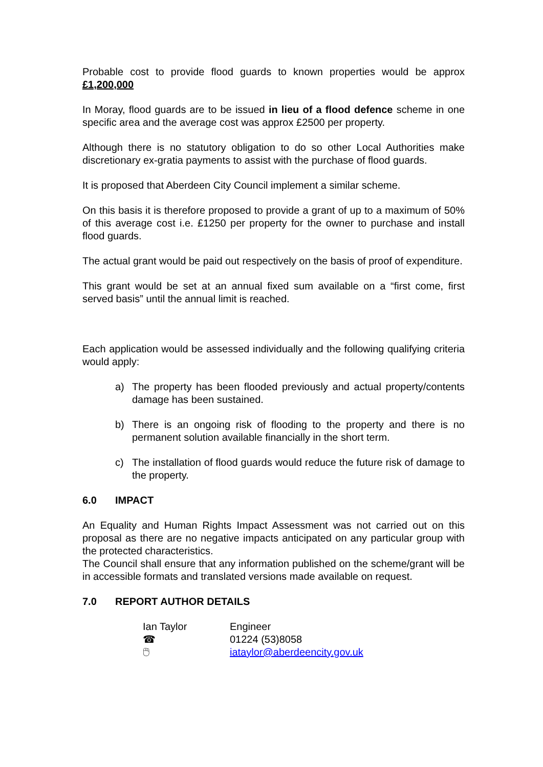Probable cost to provide flood guards to known properties would be approx £1,200,000
In Moray, flood guards are to be issued in lieu of a flood defence scheme in one specific area and the average cost was approx £2500 per property.
Although there is no statutory obligation to do so other Local Authorities make discretionary ex-gratia payments to assist with the purchase of flood guards.
It is proposed that Aberdeen City Council implement a similar scheme.
On this basis it is therefore proposed to provide a grant of up to a maximum of 50% of this average cost i.e. £1250 per property for the owner to purchase and install flood guards.
The actual grant would be paid out respectively on the basis of proof of expenditure.
This grant would be set at an annual fixed sum available on a “first come, first served basis” until the annual limit is reached.
Each application would be assessed individually and the following qualifying criteria would apply:
a) The property has been flooded previously and actual property/contents damage has been sustained.
b) There is an ongoing risk of flooding to the property and there is no permanent solution available financially in the short term.
c) The installation of flood guards would reduce the future risk of damage to the property.
6.0 IMPACT
An Equality and Human Rights Impact Assessment was not carried out on this proposal as there are no negative impacts anticipated on any particular group with the protected characteristics.
The Council shall ensure that any information published on the scheme/grant will be in accessible formats and translated versions made available on request.
7.0 REPORT AUTHOR DETAILS
Ian Taylor Engineer
☎ 01224 (53)8058
🖱 iataylor@aberdeencity.gov.uk